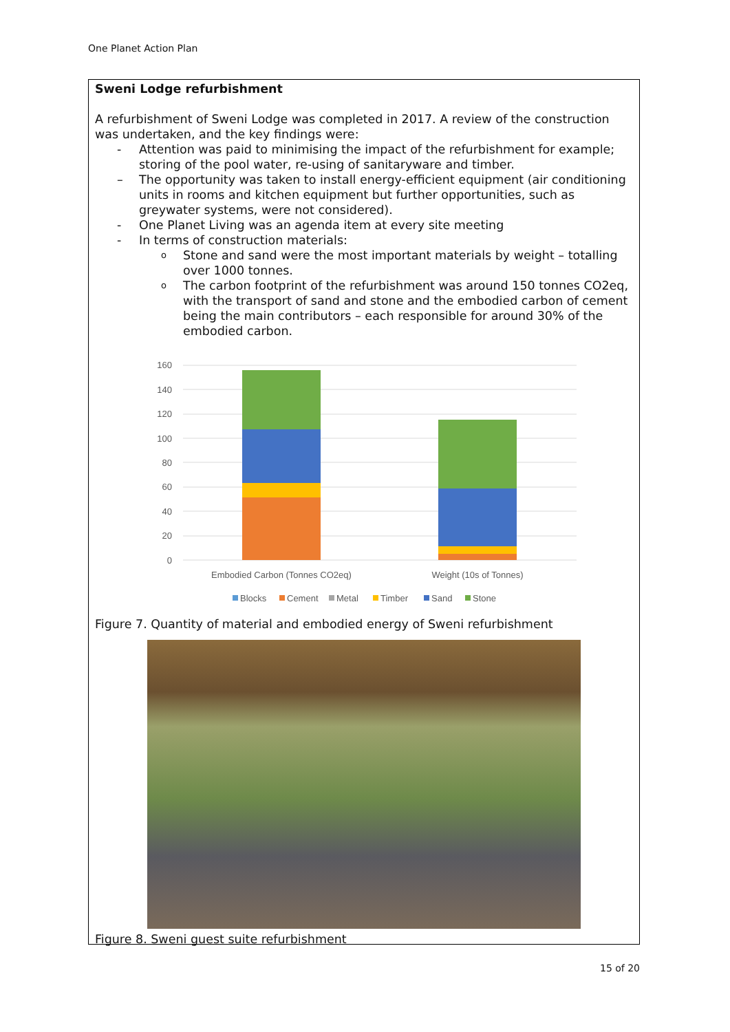One Planet Action Plan
Sweni Lodge refurbishment
A refurbishment of Sweni Lodge was completed in 2017. A review of the construction was undertaken, and the key findings were:
- Attention was paid to minimising the impact of the refurbishment for example; storing of the pool water, re-using of sanitaryware and timber.
– The opportunity was taken to install energy-efficient equipment (air conditioning units in rooms and kitchen equipment but further opportunities, such as greywater systems, were not considered).
- One Planet Living was an agenda item at every site meeting
- In terms of construction materials:
o Stone and sand were the most important materials by weight – totalling over 1000 tonnes.
o The carbon footprint of the refurbishment was around 150 tonnes CO2eq, with the transport of sand and stone and the embodied carbon of cement being the main contributors – each responsible for around 30% of the embodied carbon.
160
140
120
100
80
60
40
20
0
Embodied Carbon (Tonnes CO2eq)
Weight (10s of Tonnes)
Blocks
Cement
Metal
Timber
Sand
Stone
Figure 7. Quantity of material and embodied energy of Sweni refurbishment
Figure 8. Sweni guest suite refurbishment
15 of 20